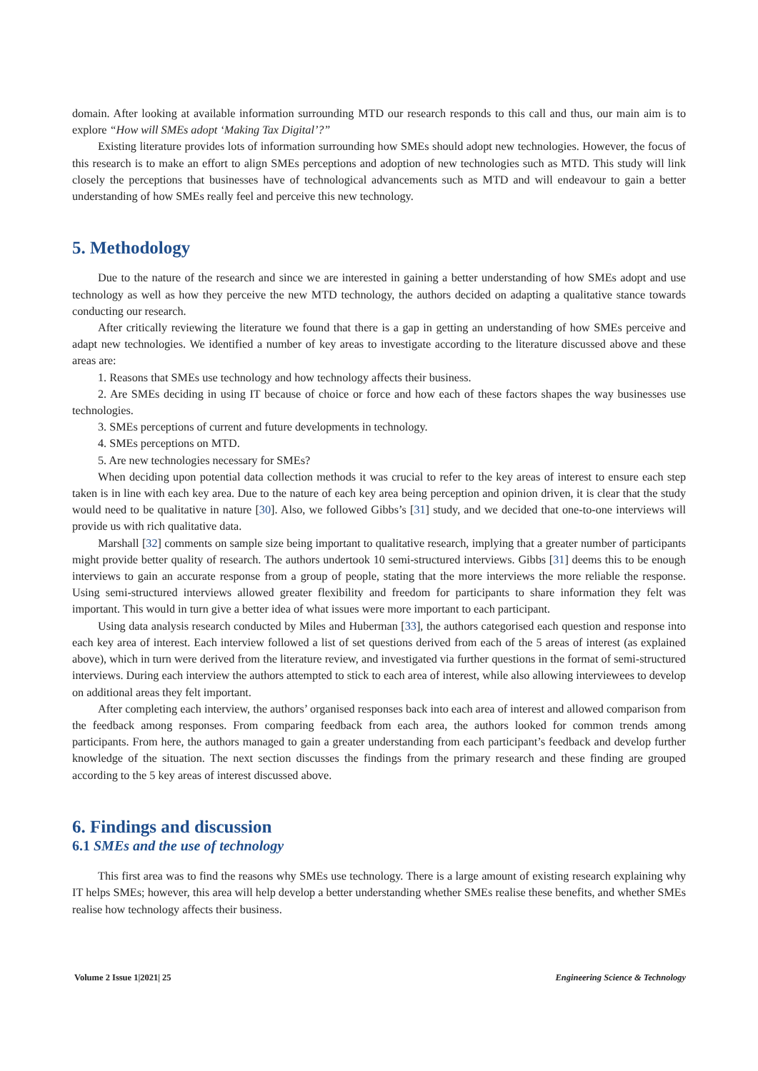domain. After looking at available information surrounding MTD our research responds to this call and thus, our main aim is to explore “How will SMEs adopt ‘Making Tax Digital’?”
Existing literature provides lots of information surrounding how SMEs should adopt new technologies. However, the focus of this research is to make an effort to align SMEs perceptions and adoption of new technologies such as MTD. This study will link closely the perceptions that businesses have of technological advancements such as MTD and will endeavour to gain a better understanding of how SMEs really feel and perceive this new technology.
5. Methodology
Due to the nature of the research and since we are interested in gaining a better understanding of how SMEs adopt and use technology as well as how they perceive the new MTD technology, the authors decided on adapting a qualitative stance towards conducting our research.
After critically reviewing the literature we found that there is a gap in getting an understanding of how SMEs perceive and adapt new technologies. We identified a number of key areas to investigate according to the literature discussed above and these areas are:
1. Reasons that SMEs use technology and how technology affects their business.
2. Are SMEs deciding in using IT because of choice or force and how each of these factors shapes the way businesses use technologies.
3. SMEs perceptions of current and future developments in technology.
4. SMEs perceptions on MTD.
5. Are new technologies necessary for SMEs?
When deciding upon potential data collection methods it was crucial to refer to the key areas of interest to ensure each step taken is in line with each key area. Due to the nature of each key area being perception and opinion driven, it is clear that the study would need to be qualitative in nature [30]. Also, we followed Gibbs’s [31] study, and we decided that one-to-one interviews will provide us with rich qualitative data.
Marshall [32] comments on sample size being important to qualitative research, implying that a greater number of participants might provide better quality of research. The authors undertook 10 semi-structured interviews. Gibbs [31] deems this to be enough interviews to gain an accurate response from a group of people, stating that the more interviews the more reliable the response. Using semi-structured interviews allowed greater flexibility and freedom for participants to share information they felt was important. This would in turn give a better idea of what issues were more important to each participant.
Using data analysis research conducted by Miles and Huberman [33], the authors categorised each question and response into each key area of interest. Each interview followed a list of set questions derived from each of the 5 areas of interest (as explained above), which in turn were derived from the literature review, and investigated via further questions in the format of semi-structured interviews. During each interview the authors attempted to stick to each area of interest, while also allowing interviewees to develop on additional areas they felt important.
After completing each interview, the authors’ organised responses back into each area of interest and allowed comparison from the feedback among responses. From comparing feedback from each area, the authors looked for common trends among participants. From here, the authors managed to gain a greater understanding from each participant’s feedback and develop further knowledge of the situation. The next section discusses the findings from the primary research and these finding are grouped according to the 5 key areas of interest discussed above.
6. Findings and discussion
6.1 SMEs and the use of technology
This first area was to find the reasons why SMEs use technology. There is a large amount of existing research explaining why IT helps SMEs; however, this area will help develop a better understanding whether SMEs realise these benefits, and whether SMEs realise how technology affects their business.
Volume 2 Issue 1|2021| 25 Engineering Science & Technology